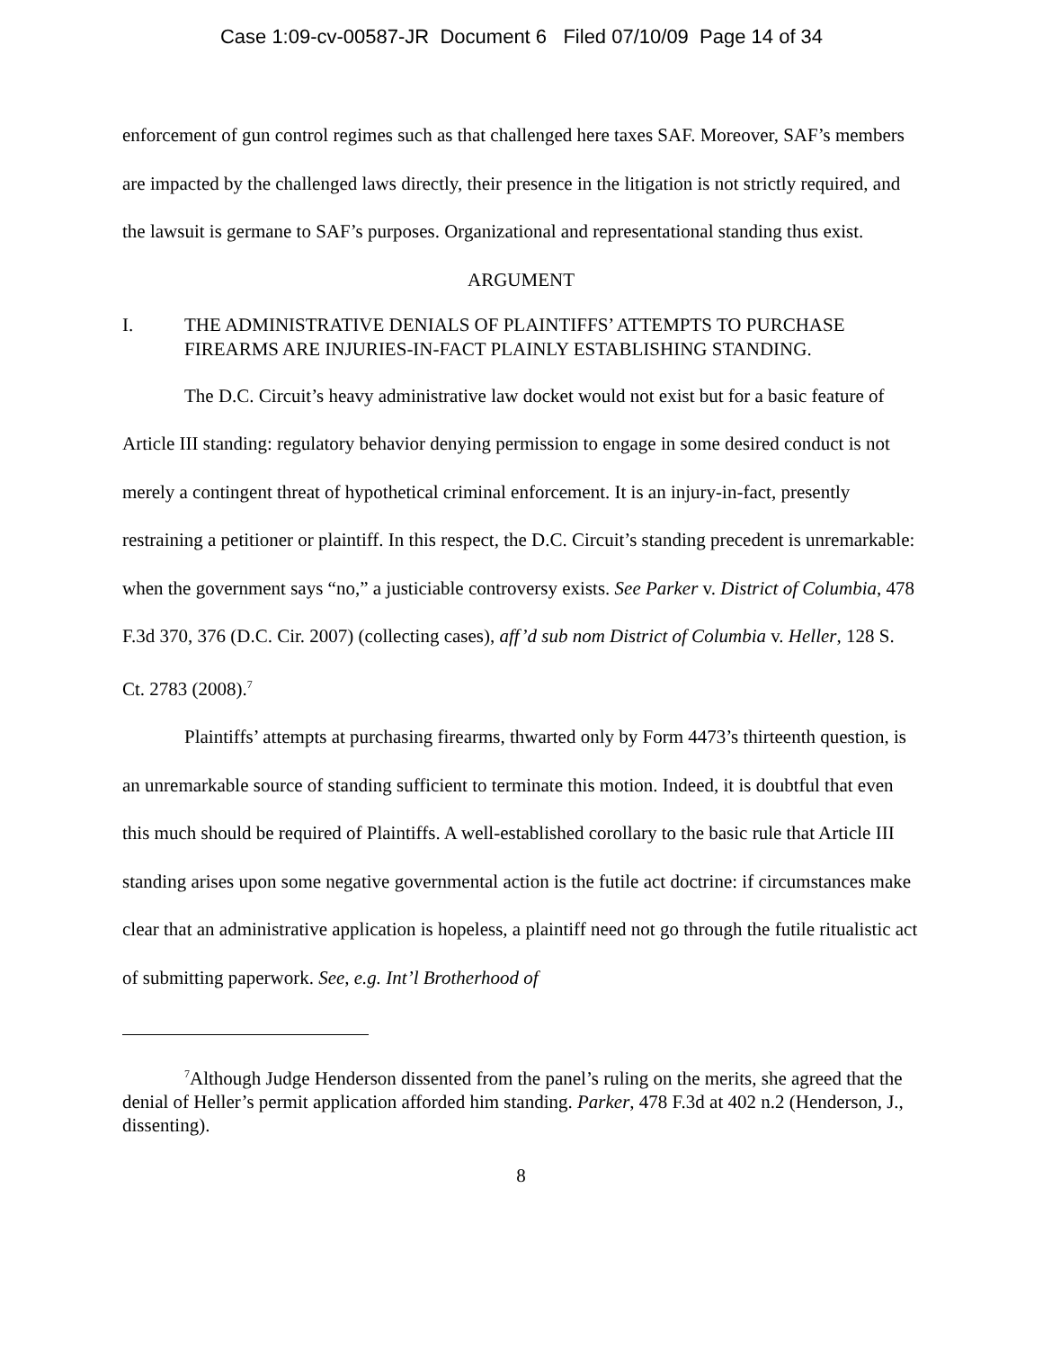Case 1:09-cv-00587-JR Document 6 Filed 07/10/09 Page 14 of 34
enforcement of gun control regimes such as that challenged here taxes SAF. Moreover, SAF’s members are impacted by the challenged laws directly, their presence in the litigation is not strictly required, and the lawsuit is germane to SAF’s purposes. Organizational and representational standing thus exist.
ARGUMENT
I. THE ADMINISTRATIVE DENIALS OF PLAINTIFFS’ ATTEMPTS TO PURCHASE FIREARMS ARE INJURIES-IN-FACT PLAINLY ESTABLISHING STANDING.
The D.C. Circuit’s heavy administrative law docket would not exist but for a basic feature of Article III standing: regulatory behavior denying permission to engage in some desired conduct is not merely a contingent threat of hypothetical criminal enforcement. It is an injury-in-fact, presently restraining a petitioner or plaintiff. In this respect, the D.C. Circuit’s standing precedent is unremarkable: when the government says “no,” a justiciable controversy exists. See Parker v. District of Columbia, 478 F.3d 370, 376 (D.C. Cir. 2007) (collecting cases), aff’d sub nom District of Columbia v. Heller, 128 S. Ct. 2783 (2008).<sup>7</sup>
Plaintiffs’ attempts at purchasing firearms, thwarted only by Form 4473’s thirteenth question, is an unremarkable source of standing sufficient to terminate this motion. Indeed, it is doubtful that even this much should be required of Plaintiffs. A well-established corollary to the basic rule that Article III standing arises upon some negative governmental action is the futile act doctrine: if circumstances make clear that an administrative application is hopeless, a plaintiff need not go through the futile ritualistic act of submitting paperwork. See, e.g. Int’l Brotherhood of
<sup>7</sup> Although Judge Henderson dissented from the panel’s ruling on the merits, she agreed that the denial of Heller’s permit application afforded him standing. Parker, 478 F.3d at 402 n.2 (Henderson, J., dissenting).
8